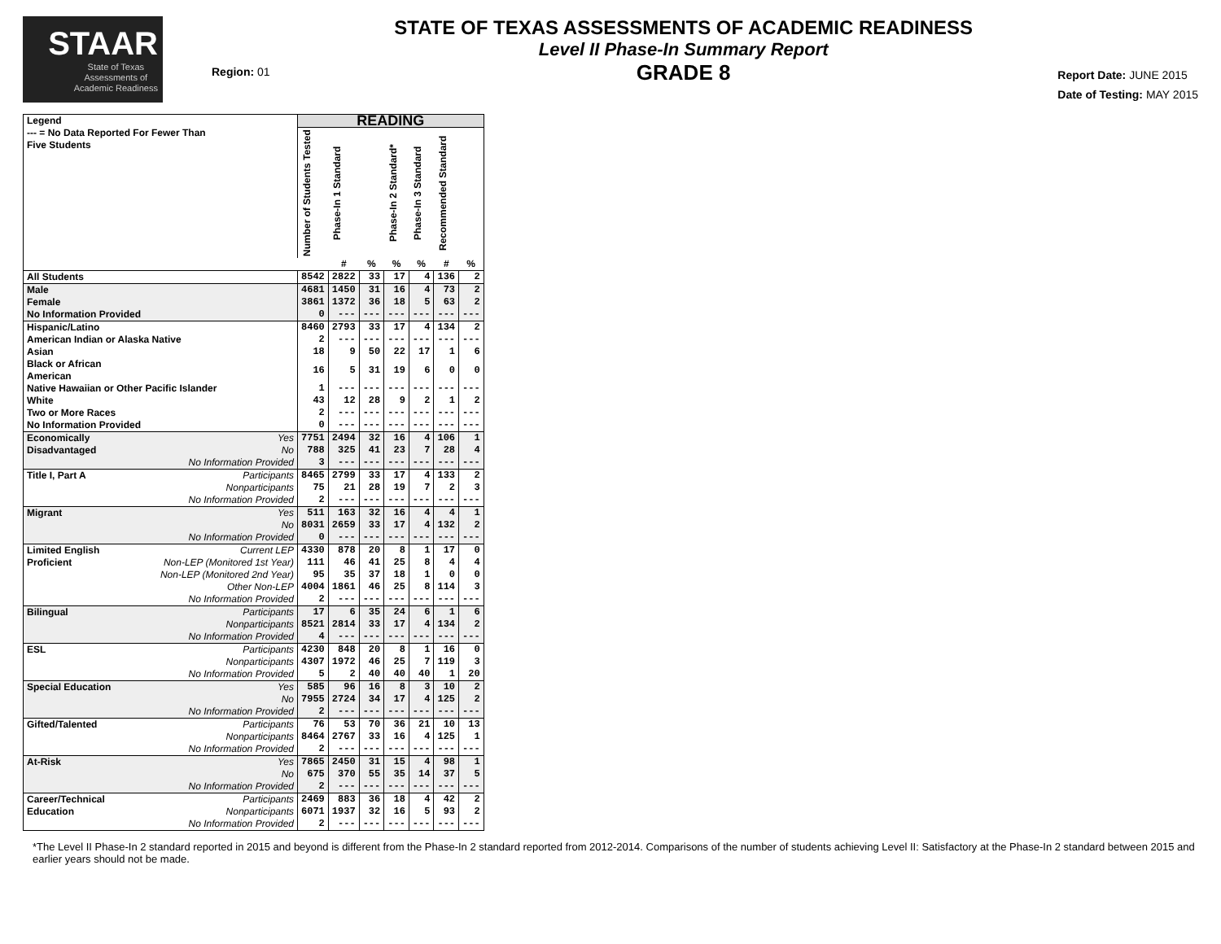STAAR
State of Texas
Assessments of
Academic Readiness
Region: 01
STATE OF TEXAS ASSESSMENTS OF ACADEMIC READINESS
Level II Phase-In Summary Report
GRADE 8
Report Date: JUNE 2015
Date of Testing: MAY 2015
| Legend --- = No Data Reported For Fewer Than Five Students | | READING | | | | | | |
| --- | --- | --- | --- | --- | --- | --- | --- | --- |
| | | Number of Students Tested | Phase-In 1 Standard | | Phase-In 2 Standard* | Phase-In 3 Standard | Recommended Standard | |
| | | | # | % | % | % | # | % |
| All Students | | 8542 | 2822 | 33 | 17 | 4 | 136 | 2 |
| Male | | 4681 | 1450 | 31 | 16 | 4 | 73 | 2 |
| Female | | 3861 | 1372 | 36 | 18 | 5 | 63 | 2 |
| No Information Provided | | 0 | --- | --- | --- | --- | --- | --- |
| Hispanic/Latino | | 8460 | 2793 | 33 | 17 | 4 | 134 | 2 |
| American Indian or Alaska Native | | 2 | --- | --- | --- | --- | --- | --- |
| Asian | | 18 | 9 | 50 | 22 | 17 | 1 | 6 |
| Black or African American | | 16 | 5 | 31 | 19 | 6 | 0 | 0 |
| Native Hawaiian or Other Pacific Islander | | 1 | --- | --- | --- | --- | --- | --- |
| White | | 43 | 12 | 28 | 9 | 2 | 1 | 2 |
| Two or More Races | | 2 | --- | --- | --- | --- | --- | --- |
| No Information Provided | | 0 | --- | --- | --- | --- | --- | --- |
| Economically | Yes | 7751 | 2494 | 32 | 16 | 4 | 106 | 1 |
| Disadvantaged | No | 788 | 325 | 41 | 23 | 7 | 28 | 4 |
| | No Information Provided | 3 | --- | --- | --- | --- | --- | --- |
| Title I, Part A | Participants | 8465 | 2799 | 33 | 17 | 4 | 133 | 2 |
| | Nonparticipants | 75 | 21 | 28 | 19 | 7 | 2 | 3 |
| | No Information Provided | 2 | --- | --- | --- | --- | --- | --- |
| Migrant | Yes | 511 | 163 | 32 | 16 | 4 | 4 | 1 |
| | No | 8031 | 2659 | 33 | 17 | 4 | 132 | 2 |
| | No Information Provided | 0 | --- | --- | --- | --- | --- | --- |
| Limited English | Current LEP | 4330 | 878 | 20 | 8 | 1 | 17 | 0 |
| Proficient | Non-LEP (Monitored 1st Year) | 111 | 46 | 41 | 25 | 8 | 4 | 4 |
| | Non-LEP (Monitored 2nd Year) | 95 | 35 | 37 | 18 | 1 | 0 | 0 |
| | Other Non-LEP | 4004 | 1861 | 46 | 25 | 8 | 114 | 3 |
| | No Information Provided | 2 | --- | --- | --- | --- | --- | --- |
| Bilingual | Participants | 17 | 6 | 35 | 24 | 6 | 1 | 6 |
| | Nonparticipants | 8521 | 2814 | 33 | 17 | 4 | 134 | 2 |
| | No Information Provided | 4 | --- | --- | --- | --- | --- | --- |
| ESL | Participants | 4230 | 848 | 20 | 8 | 1 | 16 | 0 |
| | Nonparticipants | 4307 | 1972 | 46 | 25 | 7 | 119 | 3 |
| | No Information Provided | 5 | 2 | 40 | 40 | 40 | 1 | 20 |
| Special Education | Yes | 585 | 96 | 16 | 8 | 3 | 10 | 2 |
| | No | 7955 | 2724 | 34 | 17 | 4 | 125 | 2 |
| | No Information Provided | 2 | --- | --- | --- | --- | --- | --- |
| Gifted/Talented | Participants | 76 | 53 | 70 | 36 | 21 | 10 | 13 |
| | Nonparticipants | 8464 | 2767 | 33 | 16 | 4 | 125 | 1 |
| | No Information Provided | 2 | --- | --- | --- | --- | --- | --- |
| At-Risk | Yes | 7865 | 2450 | 31 | 15 | 4 | 98 | 1 |
| | No | 675 | 370 | 55 | 35 | 14 | 37 | 5 |
| | No Information Provided | 2 | --- | --- | --- | --- | --- | --- |
| Career/Technical | Participants | 2469 | 883 | 36 | 18 | 4 | 42 | 2 |
| Education | Nonparticipants | 6071 | 1937 | 32 | 16 | 5 | 93 | 2 |
| | No Information Provided | 2 | --- | --- | --- | --- | --- | --- |
*The Level II Phase-In 2 standard reported in 2015 and beyond is different from the Phase-In 2 standard reported from 2012-2014. Comparisons of the number of students achieving Level II: Satisfactory at the Phase-In 2 standard between 2015 and earlier years should not be made.